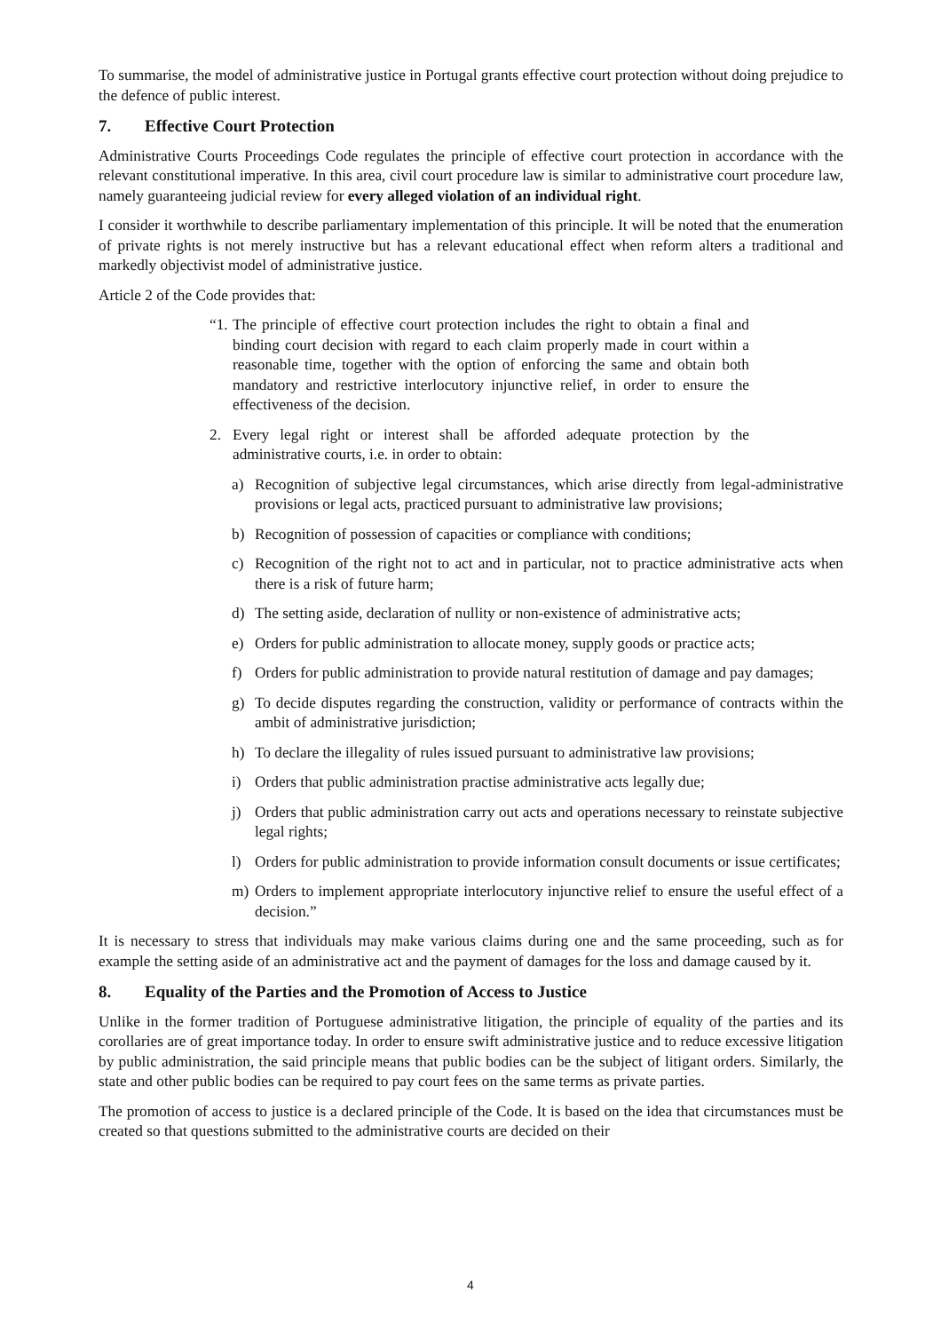To summarise, the model of administrative justice in Portugal grants effective court protection without doing prejudice to the defence of public interest.
7. Effective Court Protection
Administrative Courts Proceedings Code regulates the principle of effective court protection in accordance with the relevant constitutional imperative. In this area, civil court procedure law is similar to administrative court procedure law, namely guaranteeing judicial review for every alleged violation of an individual right.
I consider it worthwhile to describe parliamentary implementation of this principle. It will be noted that the enumeration of private rights is not merely instructive but has a relevant educational effect when reform alters a traditional and markedly objectivist model of administrative justice.
Article 2 of the Code provides that:
“1.
The principle of effective court protection includes the right to obtain a final and binding court decision with regard to each claim properly made in court within a reasonable time, together with the option of enforcing the same and obtain both mandatory and restrictive interlocutory injunctive relief, in order to ensure the effectiveness of the decision.
2. Every legal right or interest shall be afforded adequate protection by the administrative courts, i.e. in order to obtain:
a) Recognition of subjective legal circumstances, which arise directly from legal-administrative provisions or legal acts, practiced pursuant to administrative law provisions;
b) Recognition of possession of capacities or compliance with conditions;
c) Recognition of the right not to act and in particular, not to practice administrative acts when there is a risk of future harm;
d) The setting aside, declaration of nullity or non-existence of administrative acts;
e) Orders for public administration to allocate money, supply goods or practice acts;
f) Orders for public administration to provide natural restitution of damage and pay damages;
g) To decide disputes regarding the construction, validity or performance of contracts within the ambit of administrative jurisdiction;
h) To declare the illegality of rules issued pursuant to administrative law provisions;
i) Orders that public administration practise administrative acts legally due;
j) Orders that public administration carry out acts and operations necessary to reinstate subjective legal rights;
l) Orders for public administration to provide information consult documents or issue certificates;
m) Orders to implement appropriate interlocutory injunctive relief to ensure the useful effect of a decision.”
It is necessary to stress that individuals may make various claims during one and the same proceeding, such as for example the setting aside of an administrative act and the payment of damages for the loss and damage caused by it.
8. Equality of the Parties and the Promotion of Access to Justice
Unlike in the former tradition of Portuguese administrative litigation, the principle of equality of the parties and its corollaries are of great importance today. In order to ensure swift administrative justice and to reduce excessive litigation by public administration, the said principle means that public bodies can be the subject of litigant orders. Similarly, the state and other public bodies can be required to pay court fees on the same terms as private parties.
The promotion of access to justice is a declared principle of the Code. It is based on the idea that circumstances must be created so that questions submitted to the administrative courts are decided on their
4